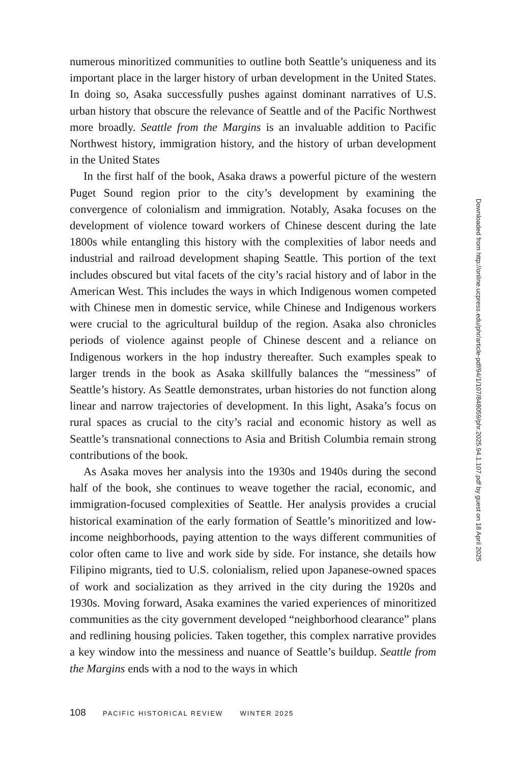numerous minoritized communities to outline both Seattle’s uniqueness and its important place in the larger history of urban development in the United States. In doing so, Asaka successfully pushes against dominant narratives of U.S. urban history that obscure the relevance of Seattle and of the Pacific Northwest more broadly. Seattle from the Margins is an invaluable addition to Pacific Northwest history, immigration history, and the history of urban development in the United States
In the first half of the book, Asaka draws a powerful picture of the western Puget Sound region prior to the city’s development by examining the convergence of colonialism and immigration. Notably, Asaka focuses on the development of violence toward workers of Chinese descent during the late 1800s while entangling this history with the complexities of labor needs and industrial and railroad development shaping Seattle. This portion of the text includes obscured but vital facets of the city’s racial history and of labor in the American West. This includes the ways in which Indigenous women competed with Chinese men in domestic service, while Chinese and Indigenous workers were crucial to the agricultural buildup of the region. Asaka also chronicles periods of violence against people of Chinese descent and a reliance on Indigenous workers in the hop industry thereafter. Such examples speak to larger trends in the book as Asaka skillfully balances the “messiness” of Seattle’s history. As Seattle demonstrates, urban histories do not function along linear and narrow trajectories of development. In this light, Asaka’s focus on rural spaces as crucial to the city’s racial and economic history as well as Seattle’s transnational connections to Asia and British Columbia remain strong contributions of the book.
As Asaka moves her analysis into the 1930s and 1940s during the second half of the book, she continues to weave together the racial, economic, and immigration-focused complexities of Seattle. Her analysis provides a crucial historical examination of the early formation of Seattle’s minoritized and low-income neighborhoods, paying attention to the ways different communities of color often came to live and work side by side. For instance, she details how Filipino migrants, tied to U.S. colonialism, relied upon Japanese-owned spaces of work and socialization as they arrived in the city during the 1920s and 1930s. Moving forward, Asaka examines the varied experiences of minoritized communities as the city government developed “neighborhood clearance” plans and redlining housing policies. Taken together, this complex narrative provides a key window into the messiness and nuance of Seattle’s buildup. Seattle from the Margins ends with a nod to the ways in which
108 PACIFIC HISTORICAL REVIEW WINTER 2025
Downloaded from http://online.ucpress.edu/phr/article-pdf/94/1/107/848059/phr.2025.94.1.107.pdf by guest on 18 April 2025